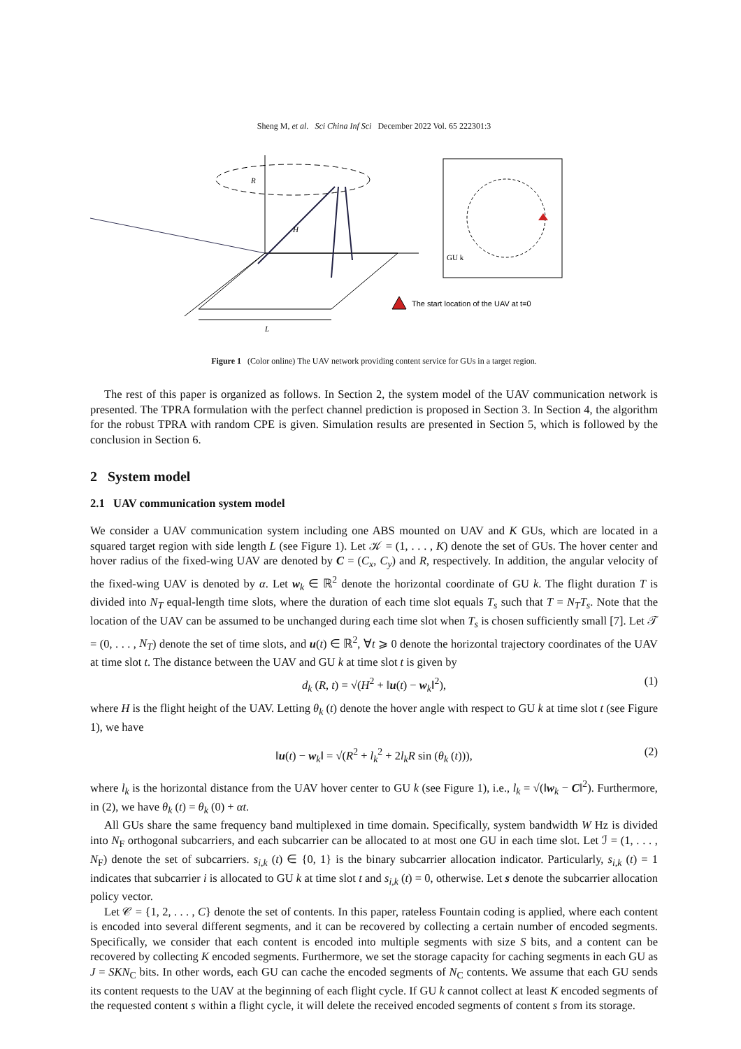Sheng M, et al. Sci China Inf Sci December 2022 Vol. 65 222301:3
R
H
L
GU k
The start location of the UAV at t=0
Figure 1 (Color online) The UAV network providing content service for GUs in a target region.
The rest of this paper is organized as follows. In Section 2, the system model of the UAV communication network is presented. The TPRA formulation with the perfect channel prediction is proposed in Section 3. In Section 4, the algorithm for the robust TPRA with random CPE is given. Simulation results are presented in Section 5, which is followed by the conclusion in Section 6.
2 System model
2.1 UAV communication system model
We consider a UAV communication system including one ABS mounted on UAV and K GUs, which are located in a squared target region with side length L (see Figure 1). Let 𝒦 = (1, . . . , K) denote the set of GUs. The hover center and hover radius of the fixed-wing UAV are denoted by C = (C<sub>x</sub>, C<sub>y</sub>) and R, respectively. In addition, the angular velocity of the fixed-wing UAV is denoted by α. Let w<sub>k</sub> ∈ ℝ<sup>2</sup> denote the horizontal coordinate of GU k. The flight duration T is divided into N<sub>T</sub> equal-length time slots, where the duration of each time slot equals T<sub>s</sub> such that T = N<sub>T</sub>T<sub>s</sub>. Note that the location of the UAV can be assumed to be unchanged during each time slot when T<sub>s</sub> is chosen sufficiently small [7]. Let 𝒯 = (0, . . . , N<sub>T</sub>) denote the set of time slots, and u(t) ∈ ℝ<sup>2</sup>, ∀t ⩾ 0 denote the horizontal trajectory coordinates of the UAV at time slot t. The distance between the UAV and GU k at time slot t is given by
d<sub>k</sub> (R, t) = √(H<sup>2</sup> + ‖u(t) − w<sub>k</sub>‖<sup>2</sup>), (1)
where H is the flight height of the UAV. Letting θ<sub>k</sub> (t) denote the hover angle with respect to GU k at time slot t (see Figure 1), we have
‖u(t) − w<sub>k</sub>‖ = √(R<sup>2</sup> + l<sub>k</sub><sup>2</sup> + 2l<sub>k</sub>R sin (θ<sub>k</sub> (t))), (2)
where l<sub>k</sub> is the horizontal distance from the UAV hover center to GU k (see Figure 1), i.e., l<sub>k</sub> = √(‖w<sub>k</sub> − C‖<sup>2</sup>). Furthermore, in (2), we have θ<sub>k</sub> (t) = θ<sub>k</sub> (0) + αt.
All GUs share the same frequency band multiplexed in time domain. Specifically, system bandwidth W Hz is divided into N<sub>F</sub> orthogonal subcarriers, and each subcarrier can be allocated to at most one GU in each time slot. Let ℐ = (1, . . . , N<sub>F</sub>) denote the set of subcarriers. s<sub>i,k</sub> (t) ∈ {0, 1} is the binary subcarrier allocation indicator. Particularly, s<sub>i,k</sub> (t) = 1 indicates that subcarrier i is allocated to GU k at time slot t and s<sub>i,k</sub> (t) = 0, otherwise. Let s denote the subcarrier allocation policy vector.
Let 𝒞 = {1, 2, . . . , C} denote the set of contents. In this paper, rateless Fountain coding is applied, where each content is encoded into several different segments, and it can be recovered by collecting a certain number of encoded segments. Specifically, we consider that each content is encoded into multiple segments with size S bits, and a content can be recovered by collecting K encoded segments. Furthermore, we set the storage capacity for caching segments in each GU as J = SKN<sub>C</sub> bits. In other words, each GU can cache the encoded segments of N<sub>C</sub> contents. We assume that each GU sends its content requests to the UAV at the beginning of each flight cycle. If GU k cannot collect at least K encoded segments of the requested content s within a flight cycle, it will delete the received encoded segments of content s from its storage.